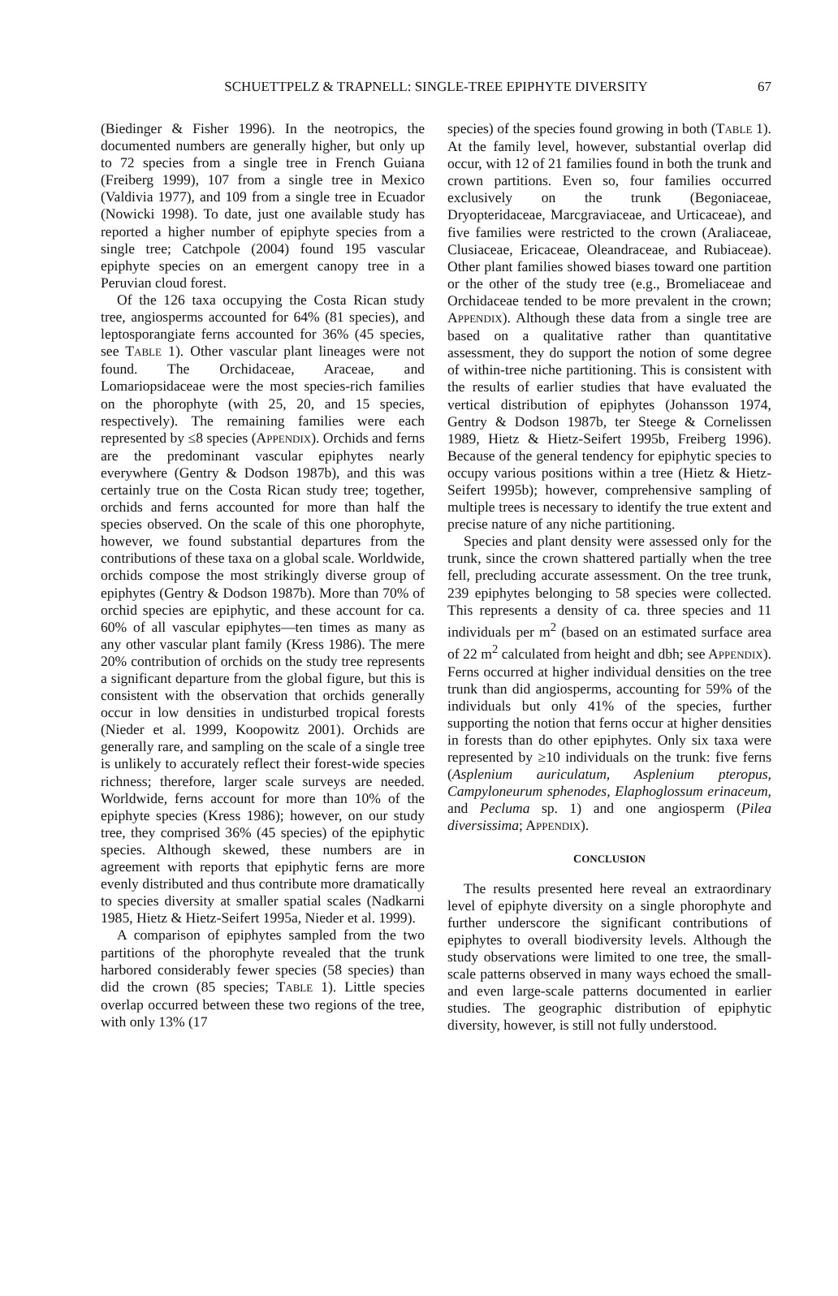SCHUETTPELZ & TRAPNELL: SINGLE-TREE EPIPHYTE DIVERSITY 67
(Biedinger & Fisher 1996). In the neotropics, the documented numbers are generally higher, but only up to 72 species from a single tree in French Guiana (Freiberg 1999), 107 from a single tree in Mexico (Valdivia 1977), and 109 from a single tree in Ecuador (Nowicki 1998). To date, just one available study has reported a higher number of epiphyte species from a single tree; Catchpole (2004) found 195 vascular epiphyte species on an emergent canopy tree in a Peruvian cloud forest.
Of the 126 taxa occupying the Costa Rican study tree, angiosperms accounted for 64% (81 species), and leptosporangiate ferns accounted for 36% (45 species, see TABLE 1). Other vascular plant lineages were not found. The Orchidaceae, Araceae, and Lomariopsidaceae were the most species-rich families on the phorophyte (with 25, 20, and 15 species, respectively). The remaining families were each represented by ≤8 species (APPENDIX). Orchids and ferns are the predominant vascular epiphytes nearly everywhere (Gentry & Dodson 1987b), and this was certainly true on the Costa Rican study tree; together, orchids and ferns accounted for more than half the species observed. On the scale of this one phorophyte, however, we found substantial departures from the contributions of these taxa on a global scale. Worldwide, orchids compose the most strikingly diverse group of epiphytes (Gentry & Dodson 1987b). More than 70% of orchid species are epiphytic, and these account for ca. 60% of all vascular epiphytes—ten times as many as any other vascular plant family (Kress 1986). The mere 20% contribution of orchids on the study tree represents a significant departure from the global figure, but this is consistent with the observation that orchids generally occur in low densities in undisturbed tropical forests (Nieder et al. 1999, Koopowitz 2001). Orchids are generally rare, and sampling on the scale of a single tree is unlikely to accurately reflect their forest-wide species richness; therefore, larger scale surveys are needed. Worldwide, ferns account for more than 10% of the epiphyte species (Kress 1986); however, on our study tree, they comprised 36% (45 species) of the epiphytic species. Although skewed, these numbers are in agreement with reports that epiphytic ferns are more evenly distributed and thus contribute more dramatically to species diversity at smaller spatial scales (Nadkarni 1985, Hietz & Hietz-Seifert 1995a, Nieder et al. 1999).
A comparison of epiphytes sampled from the two partitions of the phorophyte revealed that the trunk harbored considerably fewer species (58 species) than did the crown (85 species; TABLE 1). Little species overlap occurred between these two regions of the tree, with only 13% (17
species) of the species found growing in both (TABLE 1). At the family level, however, substantial overlap did occur, with 12 of 21 families found in both the trunk and crown partitions. Even so, four families occurred exclusively on the trunk (Begoniaceae, Dryopteridaceae, Marcgraviaceae, and Urticaceae), and five families were restricted to the crown (Araliaceae, Clusiaceae, Ericaceae, Oleandraceae, and Rubiaceae). Other plant families showed biases toward one partition or the other of the study tree (e.g., Bromeliaceae and Orchidaceae tended to be more prevalent in the crown; APPENDIX). Although these data from a single tree are based on a qualitative rather than quantitative assessment, they do support the notion of some degree of within-tree niche partitioning. This is consistent with the results of earlier studies that have evaluated the vertical distribution of epiphytes (Johansson 1974, Gentry & Dodson 1987b, ter Steege & Cornelissen 1989, Hietz & Hietz-Seifert 1995b, Freiberg 1996). Because of the general tendency for epiphytic species to occupy various positions within a tree (Hietz & Hietz-Seifert 1995b); however, comprehensive sampling of multiple trees is necessary to identify the true extent and precise nature of any niche partitioning.
Species and plant density were assessed only for the trunk, since the crown shattered partially when the tree fell, precluding accurate assessment. On the tree trunk, 239 epiphytes belonging to 58 species were collected. This represents a density of ca. three species and 11 individuals per m<sup>2</sup> (based on an estimated surface area of 22 m<sup>2</sup> calculated from height and dbh; see APPENDIX). Ferns occurred at higher individual densities on the tree trunk than did angiosperms, accounting for 59% of the individuals but only 41% of the species, further supporting the notion that ferns occur at higher densities in forests than do other epiphytes. Only six taxa were represented by ≥10 individuals on the trunk: five ferns (Asplenium auriculatum, Asplenium pteropus, Campyloneurum sphenodes, Elaphoglossum erinaceum, and Pecluma sp. 1) and one angiosperm (Pilea diversissima; APPENDIX).
CONCLUSION
The results presented here reveal an extraordinary level of epiphyte diversity on a single phorophyte and further underscore the significant contributions of epiphytes to overall biodiversity levels. Although the study observations were limited to one tree, the small-scale patterns observed in many ways echoed the small- and even large-scale patterns documented in earlier studies. The geographic distribution of epiphytic diversity, however, is still not fully understood.